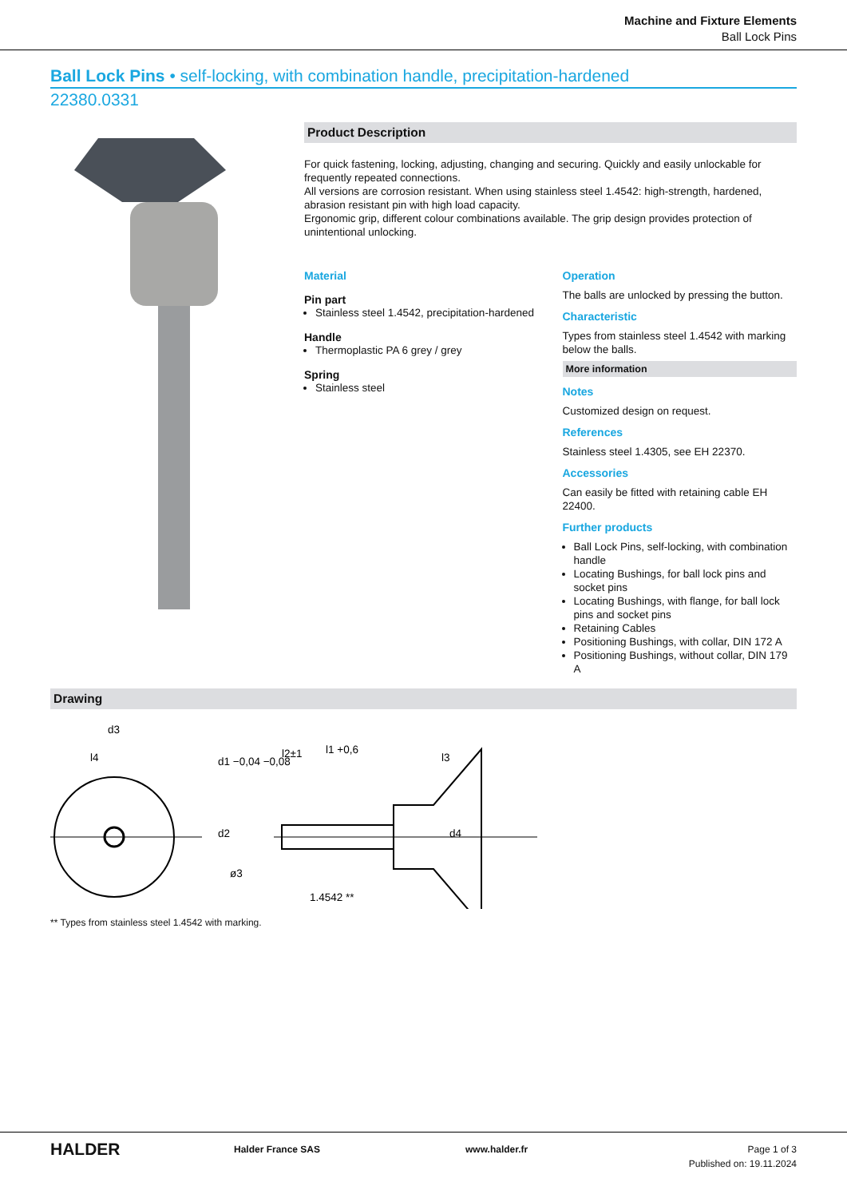Machine and Fixture Elements
Ball Lock Pins
Ball Lock Pins • self-locking, with combination handle, precipitation-hardened
22380.0331
Product Description
For quick fastening, locking, adjusting, changing and securing. Quickly and easily unlockable for frequently repeated connections.
All versions are corrosion resistant. When using stainless steel 1.4542: high-strength, hardened, abrasion resistant pin with high load capacity.
Ergonomic grip, different colour combinations available. The grip design provides protection of unintentional unlocking.
Material
Pin part
Stainless steel 1.4542, precipitation-hardened
Handle
Thermoplastic PA 6 grey / grey
Spring
Stainless steel
Operation
The balls are unlocked by pressing the button.
Characteristic
Types from stainless steel 1.4542 with marking below the balls.
More information
Notes
Customized design on request.
References
Stainless steel 1.4305, see EH 22370.
Accessories
Can easily be fitted with retaining cable EH 22400.
Further products
Ball Lock Pins, self-locking, with combination handle
Locating Bushings, for ball lock pins and socket pins
Locating Bushings, with flange, for ball lock pins and socket pins
Retaining Cables
Positioning Bushings, with collar, DIN 172 A
Positioning Bushings, without collar, DIN 179 A
Drawing
d3
l4
l2±1
l1 +0,6
l3
d1 −0,04 −0,08
d2
d4
ø3
1.4542 **
** Types from stainless steel 1.4542 with marking.
HALDER
Halder France SAS www.halder.fr Page 1 of 3
Published on: 19.11.2024